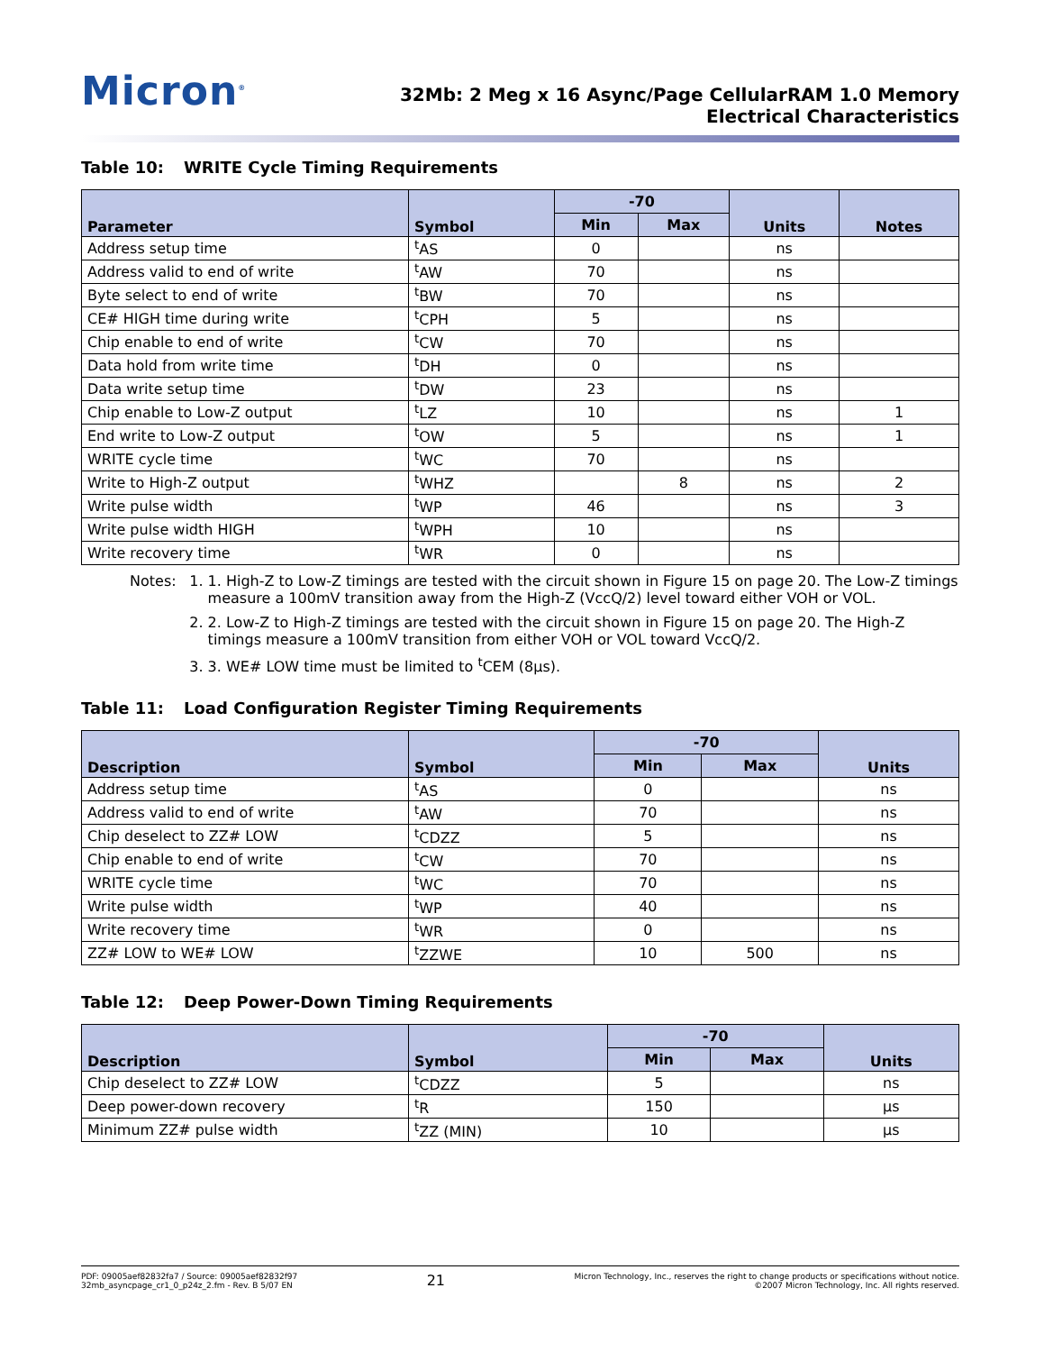Micron<sup>®</sup>
32Mb: 2 Meg x 16 Async/Page CellularRAM 1.0 Memory
Electrical Characteristics
Table 10: WRITE Cycle Timing Requirements
| Parameter | Symbol | -70 | | Units | Notes |
| --- | --- | --- | --- | --- | --- |
| | | Min | Max | | |
| Address setup time | <sup>t</sup> AS | 0 | | ns | |
| Address valid to end of write | <sup>t</sup> AW | 70 | | ns | |
| Byte select to end of write | <sup>t</sup> BW | 70 | | ns | |
| CE# HIGH time during write | <sup>t</sup> CPH | 5 | | ns | |
| Chip enable to end of write | <sup>t</sup> CW | 70 | | ns | |
| Data hold from write time | <sup>t</sup> DH | 0 | | ns | |
| Data write setup time | <sup>t</sup> DW | 23 | | ns | |
| Chip enable to Low-Z output | <sup>t</sup> LZ | 10 | | ns | 1 |
| End write to Low-Z output | <sup>t</sup> OW | 5 | | ns | 1 |
| WRITE cycle time | <sup>t</sup> WC | 70 | | ns | |
| Write to High-Z output | <sup>t</sup> WHZ | | 8 | ns | 2 |
| Write pulse width | <sup>t</sup> WP | 46 | | ns | 3 |
| Write pulse width HIGH | <sup>t</sup> WPH | 10 | | ns | |
| Write recovery time | <sup>t</sup> WR | 0 | | ns | |
Notes: 1. 1. High-Z to Low-Z timings are tested with the circuit shown in Figure 15 on page 20. The Low-Z timings measure a 100mV transition away from the High-Z (VccQ/2) level toward either VOH or VOL.
2. 2. Low-Z to High-Z timings are tested with the circuit shown in Figure 15 on page 20. The High-Z timings measure a 100mV transition from either VOH or VOL toward VccQ/2.
3. 3. WE# LOW time must be limited to <sup>t</sup>CEM (8µs).
Table 11: Load Configuration Register Timing Requirements
| Description | Symbol | -70 | | Units |
| --- | --- | --- | --- | --- |
| | | Min | Max | |
| Address setup time | <sup>t</sup> AS | 0 | | ns |
| Address valid to end of write | <sup>t</sup> AW | 70 | | ns |
| Chip deselect to ZZ# LOW | <sup>t</sup> CDZZ | 5 | | ns |
| Chip enable to end of write | <sup>t</sup> CW | 70 | | ns |
| WRITE cycle time | <sup>t</sup> WC | 70 | | ns |
| Write pulse width | <sup>t</sup> WP | 40 | | ns |
| Write recovery time | <sup>t</sup> WR | 0 | | ns |
| ZZ# LOW to WE# LOW | <sup>t</sup> ZZWE | 10 | 500 | ns |
Table 12: Deep Power-Down Timing Requirements
| Description | Symbol | -70 | | Units |
| --- | --- | --- | --- | --- |
| | | Min | Max | |
| Chip deselect to ZZ# LOW | <sup>t</sup> CDZZ | 5 | | ns |
| Deep power-down recovery | <sup>t</sup> R | 150 | | µs |
| Minimum ZZ# pulse width | <sup>t</sup> ZZ (MIN) | 10 | | µs |
PDF: 09005aef82832fa7 / Source: 09005aef82832f97
32mb_asyncpage_cr1_0_p24z_2.fm - Rev. B 5/07 EN
21
Micron Technology, Inc., reserves the right to change products or specifications without notice.
©2007 Micron Technology, Inc. All rights reserved.